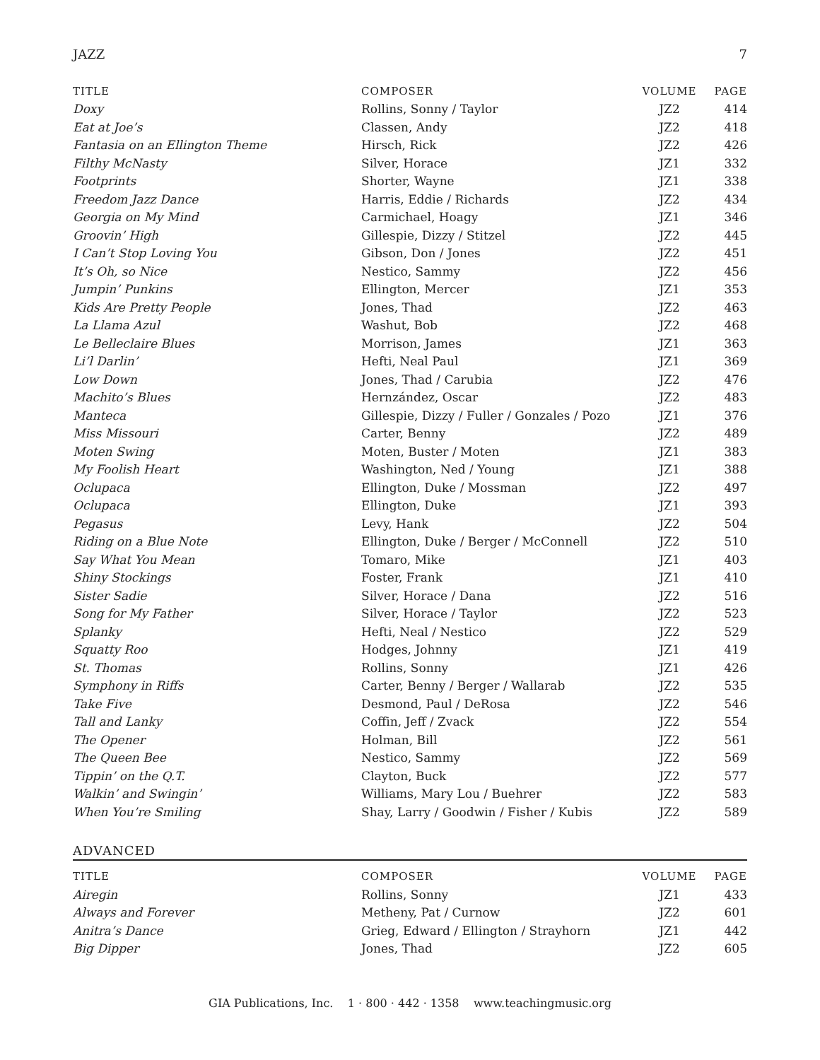JAZZ 7
| TITLE | COMPOSER | VOLUME | PAGE |
| --- | --- | --- | --- |
| Doxy | Rollins, Sonny / Taylor | JZ2 | 414 |
| Eat at Joe’s | Classen, Andy | JZ2 | 418 |
| Fantasia on an Ellington Theme | Hirsch, Rick | JZ2 | 426 |
| Filthy McNasty | Silver, Horace | JZ1 | 332 |
| Footprints | Shorter, Wayne | JZ1 | 338 |
| Freedom Jazz Dance | Harris, Eddie / Richards | JZ2 | 434 |
| Georgia on My Mind | Carmichael, Hoagy | JZ1 | 346 |
| Groovin’ High | Gillespie, Dizzy / Stitzel | JZ2 | 445 |
| I Can’t Stop Loving You | Gibson, Don / Jones | JZ2 | 451 |
| It’s Oh, so Nice | Nestico, Sammy | JZ2 | 456 |
| Jumpin’ Punkins | Ellington, Mercer | JZ1 | 353 |
| Kids Are Pretty People | Jones, Thad | JZ2 | 463 |
| La Llama Azul | Washut, Bob | JZ2 | 468 |
| Le Belleclaire Blues | Morrison, James | JZ1 | 363 |
| Li’l Darlin’ | Hefti, Neal Paul | JZ1 | 369 |
| Low Down | Jones, Thad / Carubia | JZ2 | 476 |
| Machito’s Blues | Hernzández, Oscar | JZ2 | 483 |
| Manteca | Gillespie, Dizzy / Fuller / Gonzales / Pozo | JZ1 | 376 |
| Miss Missouri | Carter, Benny | JZ2 | 489 |
| Moten Swing | Moten, Buster / Moten | JZ1 | 383 |
| My Foolish Heart | Washington, Ned / Young | JZ1 | 388 |
| Oclupaca | Ellington, Duke / Mossman | JZ2 | 497 |
| Oclupaca | Ellington, Duke | JZ1 | 393 |
| Pegasus | Levy, Hank | JZ2 | 504 |
| Riding on a Blue Note | Ellington, Duke / Berger / McConnell | JZ2 | 510 |
| Say What You Mean | Tomaro, Mike | JZ1 | 403 |
| Shiny Stockings | Foster, Frank | JZ1 | 410 |
| Sister Sadie | Silver, Horace / Dana | JZ2 | 516 |
| Song for My Father | Silver, Horace / Taylor | JZ2 | 523 |
| Splanky | Hefti, Neal / Nestico | JZ2 | 529 |
| Squatty Roo | Hodges, Johnny | JZ1 | 419 |
| St. Thomas | Rollins, Sonny | JZ1 | 426 |
| Symphony in Riffs | Carter, Benny / Berger / Wallarab | JZ2 | 535 |
| Take Five | Desmond, Paul / DeRosa | JZ2 | 546 |
| Tall and Lanky | Coffin, Jeff / Zvack | JZ2 | 554 |
| The Opener | Holman, Bill | JZ2 | 561 |
| The Queen Bee | Nestico, Sammy | JZ2 | 569 |
| Tippin’ on the Q.T. | Clayton, Buck | JZ2 | 577 |
| Walkin’ and Swingin’ | Williams, Mary Lou / Buehrer | JZ2 | 583 |
| When You’re Smiling | Shay, Larry / Goodwin / Fisher / Kubis | JZ2 | 589 |
ADVANCED
| TITLE | COMPOSER | VOLUME | PAGE |
| --- | --- | --- | --- |
| Airegin | Rollins, Sonny | JZ1 | 433 |
| Always and Forever | Metheny, Pat / Curnow | JZ2 | 601 |
| Anitra’s Dance | Grieg, Edward / Ellington / Strayhorn | JZ1 | 442 |
| Big Dipper | Jones, Thad | JZ2 | 605 |
GIA Publications, Inc. 1 · 800 · 442 · 1358 www.teachingmusic.org